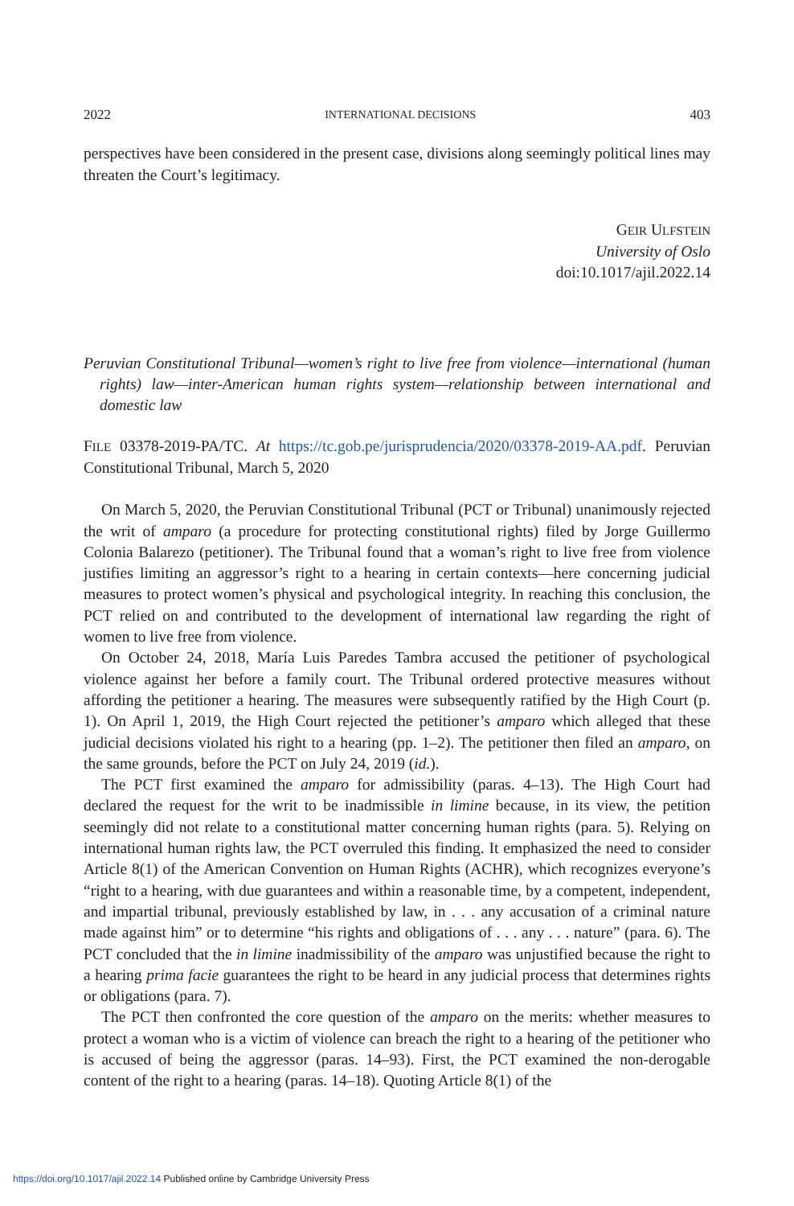2022 INTERNATIONAL DECISIONS 403
perspectives have been considered in the present case, divisions along seemingly political lines may threaten the Court’s legitimacy.
GEIR ULFSTEIN
University of Oslo
doi:10.1017/ajil.2022.14
Peruvian Constitutional Tribunal—women’s right to live free from violence—international (human rights) law—inter-American human rights system—relationship between international and domestic law
FILE 03378-2019-PA/TC. At https://tc.gob.pe/jurisprudencia/2020/03378-2019-AA.pdf. Peruvian Constitutional Tribunal, March 5, 2020
On March 5, 2020, the Peruvian Constitutional Tribunal (PCT or Tribunal) unanimously rejected the writ of amparo (a procedure for protecting constitutional rights) filed by Jorge Guillermo Colonia Balarezo (petitioner). The Tribunal found that a woman’s right to live free from violence justifies limiting an aggressor’s right to a hearing in certain contexts—here concerning judicial measures to protect women’s physical and psychological integrity. In reaching this conclusion, the PCT relied on and contributed to the development of international law regarding the right of women to live free from violence.
On October 24, 2018, María Luis Paredes Tambra accused the petitioner of psychological violence against her before a family court. The Tribunal ordered protective measures without affording the petitioner a hearing. The measures were subsequently ratified by the High Court (p. 1). On April 1, 2019, the High Court rejected the petitioner’s amparo which alleged that these judicial decisions violated his right to a hearing (pp. 1–2). The petitioner then filed an amparo, on the same grounds, before the PCT on July 24, 2019 (id.).
The PCT first examined the amparo for admissibility (paras. 4–13). The High Court had declared the request for the writ to be inadmissible in limine because, in its view, the petition seemingly did not relate to a constitutional matter concerning human rights (para. 5). Relying on international human rights law, the PCT overruled this finding. It emphasized the need to consider Article 8(1) of the American Convention on Human Rights (ACHR), which recognizes everyone’s “right to a hearing, with due guarantees and within a reasonable time, by a competent, independent, and impartial tribunal, previously established by law, in . . . any accusation of a criminal nature made against him” or to determine “his rights and obligations of . . . any . . . nature” (para. 6). The PCT concluded that the in limine inadmissibility of the amparo was unjustified because the right to a hearing prima facie guarantees the right to be heard in any judicial process that determines rights or obligations (para. 7).
The PCT then confronted the core question of the amparo on the merits: whether measures to protect a woman who is a victim of violence can breach the right to a hearing of the petitioner who is accused of being the aggressor (paras. 14–93). First, the PCT examined the non-derogable content of the right to a hearing (paras. 14–18). Quoting Article 8(1) of the
https://doi.org/10.1017/ajil.2022.14 Published online by Cambridge University Press